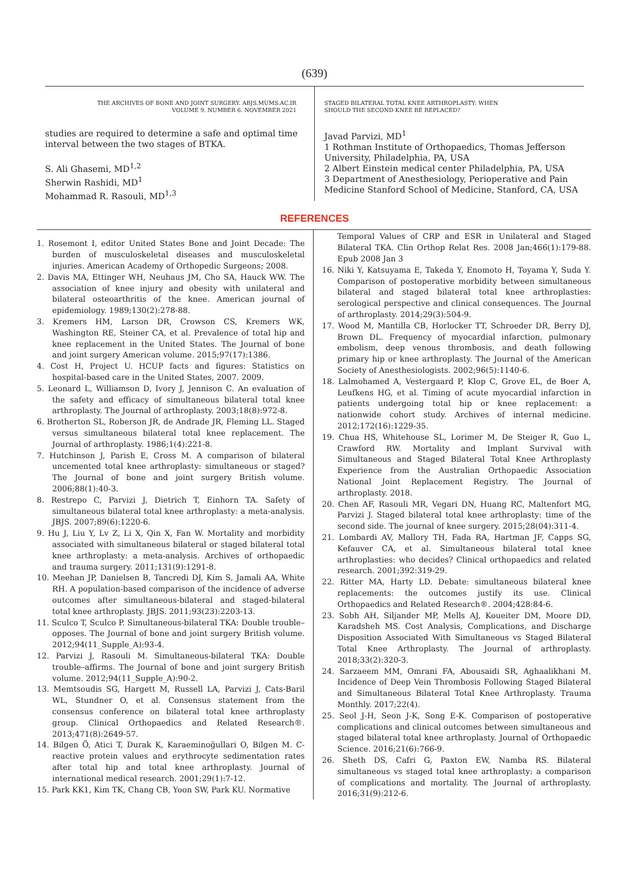(639)
THE ARCHIVES OF BONE AND JOINT SURGERY. ABJS.MUMS.AC.IR
VOLUME 9. NUMBER 6. NOVEMBER 2021
studies are required to determine a safe and optimal time interval between the two stages of BTKA.
S. Ali Ghasemi, MD<sup>1,2</sup>
Sherwin Rashidi, MD<sup>1</sup>
Mohammad R. Rasouli, MD<sup>1,3</sup>
STAGED BILATERAL TOTAL KNEE ARTHROPLASTY: WHEN
SHOULD THE SECOND KNEE BE REPLACED?
Javad Parvizi, MD<sup>1</sup>
1 Rothman Institute of Orthopaedics, Thomas Jefferson University, Philadelphia, PA, USA
2 Albert Einstein medical center Philadelphia, PA, USA
3 Department of Anesthesiology, Perioperative and Pain Medicine Stanford School of Medicine, Stanford, CA, USA
REFERENCES
1. Rosemont I, editor United States Bone and Joint Decade: The burden of musculoskeletal diseases and musculoskeletal injuries. American Academy of Orthopedic Surgeons; 2008.
2. Davis MA, Ettinger WH, Neuhaus JM, Cho SA, Hauck WW. The association of knee injury and obesity with unilateral and bilateral osteoarthritis of the knee. American journal of epidemiology. 1989;130(2):278-88.
3. Kremers HM, Larson DR, Crowson CS, Kremers WK, Washington RE, Steiner CA, et al. Prevalence of total hip and knee replacement in the United States. The Journal of bone and joint surgery American volume. 2015;97(17):1386.
4. Cost H, Project U. HCUP facts and figures: Statistics on hospital-based care in the United States, 2007. 2009.
5. Leonard L, Williamson D, Ivory J, Jennison C. An evaluation of the safety and efficacy of simultaneous bilateral total knee arthroplasty. The Journal of arthroplasty. 2003;18(8):972-8.
6. Brotherton SL, Roberson JR, de Andrade JR, Fleming LL. Staged versus simultaneous bilateral total knee replacement. The Journal of arthroplasty. 1986;1(4):221-8.
7. Hutchinson J, Parish E, Cross M. A comparison of bilateral uncemented total knee arthroplasty: simultaneous or staged? The Journal of bone and joint surgery British volume. 2006;88(1):40-3.
8. Restrepo C, Parvizi J, Dietrich T, Einhorn TA. Safety of simultaneous bilateral total knee arthroplasty: a meta-analysis. JBJS. 2007;89(6):1220-6.
9. Hu J, Liu Y, Lv Z, Li X, Qin X, Fan W. Mortality and morbidity associated with simultaneous bilateral or staged bilateral total knee arthroplasty: a meta-analysis. Archives of orthopaedic and trauma surgery. 2011;131(9):1291-8.
10. Meehan JP, Danielsen B, Tancredi DJ, Kim S, Jamali AA, White RH. A population-based comparison of the incidence of adverse outcomes after simultaneous-bilateral and staged-bilateral total knee arthroplasty. JBJS. 2011;93(23):2203-13.
11. Sculco T, Sculco P. Simultaneous-bilateral TKA: Double trouble–opposes. The Journal of bone and joint surgery British volume. 2012;94(11_Supple_A):93-4.
12. Parvizi J, Rasouli M. Simultaneous-bilateral TKA: Double trouble–affirms. The Journal of bone and joint surgery British volume. 2012;94(11_Supple_A):90-2.
13. Memtsoudis SG, Hargett M, Russell LA, Parvizi J, Cats-Baril WL, Stundner O, et al. Consensus statement from the consensus conference on bilateral total knee arthroplasty group. Clinical Orthopaedics and Related Research®. 2013;471(8):2649-57.
14. Bilgen Ö, Atici T, Durak K, Karaeminoğullari O, Bilgen M. C-reactive protein values and erythrocyte sedimentation rates after total hip and total knee arthroplasty. Journal of international medical research. 2001;29(1):7-12.
15. Park KK1, Kim TK, Chang CB, Yoon SW, Park KU. Normative
Temporal Values of CRP and ESR in Unilateral and Staged Bilateral TKA. Clin Orthop Relat Res. 2008 Jan;466(1):179-88. Epub 2008 Jan 3
16. Niki Y, Katsuyama E, Takeda Y, Enomoto H, Toyama Y, Suda Y. Comparison of postoperative morbidity between simultaneous bilateral and staged bilateral total knee arthroplasties: serological perspective and clinical consequences. The Journal of arthroplasty. 2014;29(3):504-9.
17. Wood M, Mantilla CB, Horlocker TT, Schroeder DR, Berry DJ, Brown DL. Frequency of myocardial infarction, pulmonary embolism, deep venous thrombosis, and death following primary hip or knee arthroplasty. The Journal of the American Society of Anesthesiologists. 2002;96(5):1140-6.
18. Lalmohamed A, Vestergaard P, Klop C, Grove EL, de Boer A, Leufkens HG, et al. Timing of acute myocardial infarction in patients undergoing total hip or knee replacement: a nationwide cohort study. Archives of internal medicine. 2012;172(16):1229-35.
19. Chua HS, Whitehouse SL, Lorimer M, De Steiger R, Guo L, Crawford RW. Mortality and Implant Survival with Simultaneous and Staged Bilateral Total Knee Arthroplasty Experience from the Australian Orthopaedic Association National Joint Replacement Registry. The Journal of arthroplasty. 2018.
20. Chen AF, Rasouli MR, Vegari DN, Huang RC, Maltenfort MG, Parvizi J. Staged bilateral total knee arthroplasty: time of the second side. The journal of knee surgery. 2015;28(04):311-4.
21. Lombardi AV, Mallory TH, Fada RA, Hartman JF, Capps SG, Kefauver CA, et al. Simultaneous bilateral total knee arthroplasties: who decides? Clinical orthopaedics and related research. 2001;392:319-29.
22. Ritter MA, Harty LD. Debate: simultaneous bilateral knee replacements: the outcomes justify its use. Clinical Orthopaedics and Related Research®. 2004;428:84-6.
23. Sobh AH, Siljander MP, Mells AJ, Koueiter DM, Moore DD, Karadsheh MS. Cost Analysis, Complications, and Discharge Disposition Associated With Simultaneous vs Staged Bilateral Total Knee Arthroplasty. The Journal of arthroplasty. 2018;33(2):320-3.
24. Sarzaeem MM, Omrani FA, Abousaidi SR, Aghaalikhani M. Incidence of Deep Vein Thrombosis Following Staged Bilateral and Simultaneous Bilateral Total Knee Arthroplasty. Trauma Monthly. 2017;22(4).
25. Seol J-H, Seon J-K, Song E-K. Comparison of postoperative complications and clinical outcomes between simultaneous and staged bilateral total knee arthroplasty. Journal of Orthopaedic Science. 2016;21(6):766-9.
26. Sheth DS, Cafri G, Paxton EW, Namba RS. Bilateral simultaneous vs staged total knee arthroplasty: a comparison of complications and mortality. The Journal of arthroplasty. 2016;31(9):212-6.